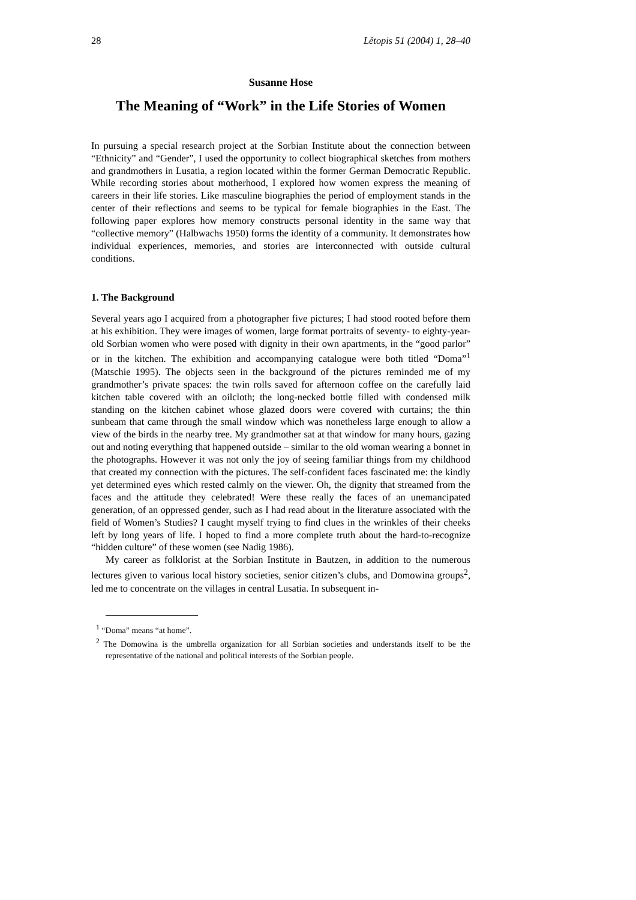28 Lětopis 51 (2004) 1, 28–40
Susanne Hose
The Meaning of “Work” in the Life Stories of Women
In pursuing a special research project at the Sorbian Institute about the connection between “Ethnicity” and “Gender”, I used the opportunity to collect biographical sketches from mothers and grandmothers in Lusatia, a region located within the former German Democratic Republic. While recording stories about motherhood, I explored how women express the meaning of careers in their life stories. Like masculine biographies the period of employment stands in the center of their reflections and seems to be typical for female biographies in the East. The following paper explores how memory constructs personal identity in the same way that “collective memory” (Halbwachs 1950) forms the identity of a community. It demonstrates how individual experiences, memories, and stories are interconnected with outside cultural conditions.
1. The Background
Several years ago I acquired from a photographer five pictures; I had stood rooted before them at his exhibition. They were images of women, large format portraits of seventy- to eighty-year-old Sorbian women who were posed with dignity in their own apartments, in the “good parlor” or in the kitchen. The exhibition and accompanying catalogue were both titled “Doma”<sup>1</sup> (Matschie 1995). The objects seen in the background of the pictures reminded me of my grandmother’s private spaces: the twin rolls saved for afternoon coffee on the carefully laid kitchen table covered with an oilcloth; the long-necked bottle filled with condensed milk standing on the kitchen cabinet whose glazed doors were covered with curtains; the thin sunbeam that came through the small window which was nonetheless large enough to allow a view of the birds in the nearby tree. My grandmother sat at that window for many hours, gazing out and noting everything that happened outside – similar to the old woman wearing a bonnet in the photographs. However it was not only the joy of seeing familiar things from my childhood that created my connection with the pictures. The self-confident faces fascinated me: the kindly yet determined eyes which rested calmly on the viewer. Oh, the dignity that streamed from the faces and the attitude they celebrated! Were these really the faces of an unemancipated generation, of an oppressed gender, such as I had read about in the literature associated with the field of Women’s Studies? I caught myself trying to find clues in the wrinkles of their cheeks left by long years of life. I hoped to find a more complete truth about the hard-to-recognize “hidden culture” of these women (see Nadig 1986).
My career as folklorist at the Sorbian Institute in Bautzen, in addition to the numerous lectures given to various local history societies, senior citizen’s clubs, and Domowina groups<sup>2</sup>, led me to concentrate on the villages in central Lusatia. In subsequent in-
<sup>1</sup> “Doma” means “at home”.
<sup>2</sup> The Domowina is the umbrella organization for all Sorbian societies and understands itself to be the representative of the national and political interests of the Sorbian people.